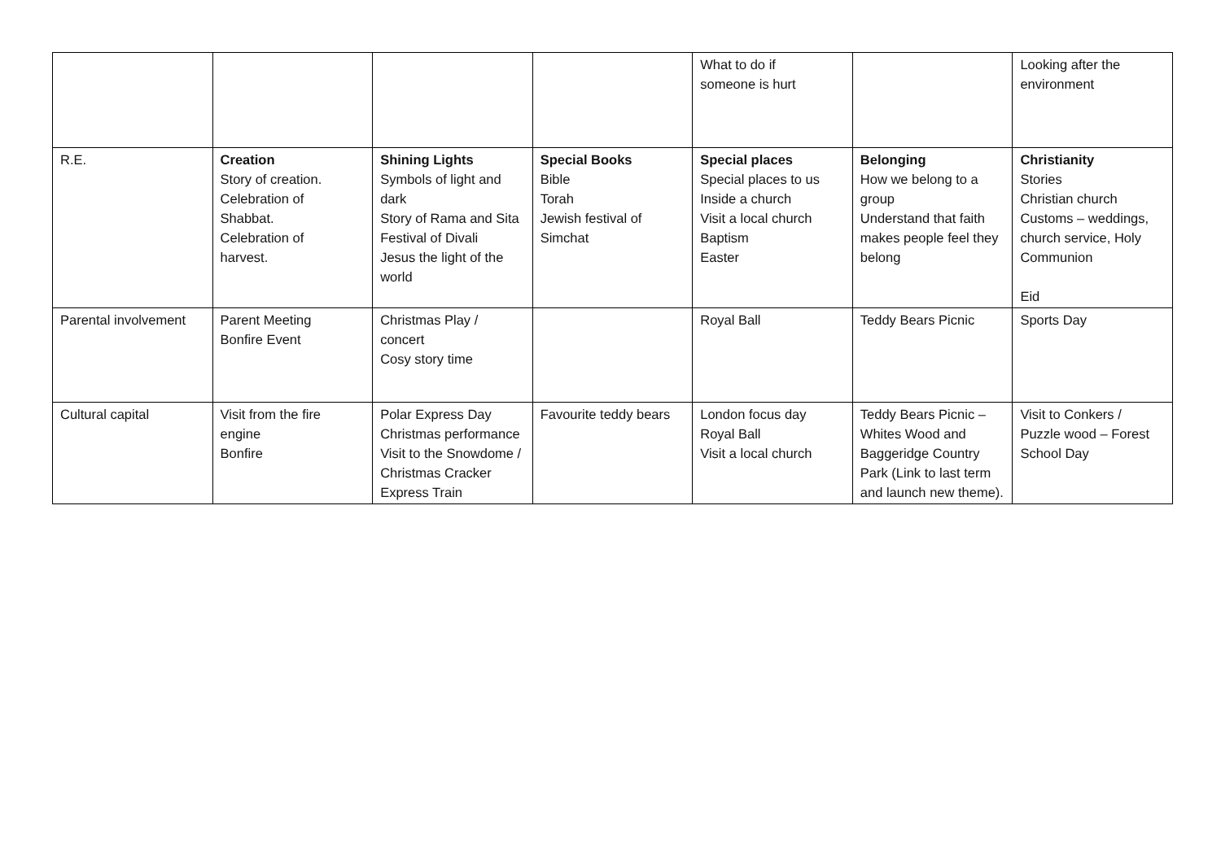| | | | | What to do if someone is hurt | | Looking after the environment |
| R.E. | Creation Story of creation. Celebration of Shabbat. Celebration of harvest. | Shining Lights Symbols of light and dark Story of Rama and Sita Festival of Divali Jesus the light of the world | Special Books Bible Torah Jewish festival of Simchat | Special places Special places to us Inside a church Visit a local church Baptism Easter | Belonging How we belong to a group Understand that faith makes people feel they belong | Christianity Stories Christian church Customs – weddings, church service, Holy Communion Eid |
| Parental involvement | Parent Meeting Bonfire Event | Christmas Play / concert Cosy story time | | Royal Ball | Teddy Bears Picnic | Sports Day |
| Cultural capital | Visit from the fire engine Bonfire | Polar Express Day Christmas performance Visit to the Snowdome / Christmas Cracker Express Train | Favourite teddy bears | London focus day Royal Ball Visit a local church | Teddy Bears Picnic – Whites Wood and Baggeridge Country Park (Link to last term and launch new theme). | Visit to Conkers / Puzzle wood – Forest School Day |